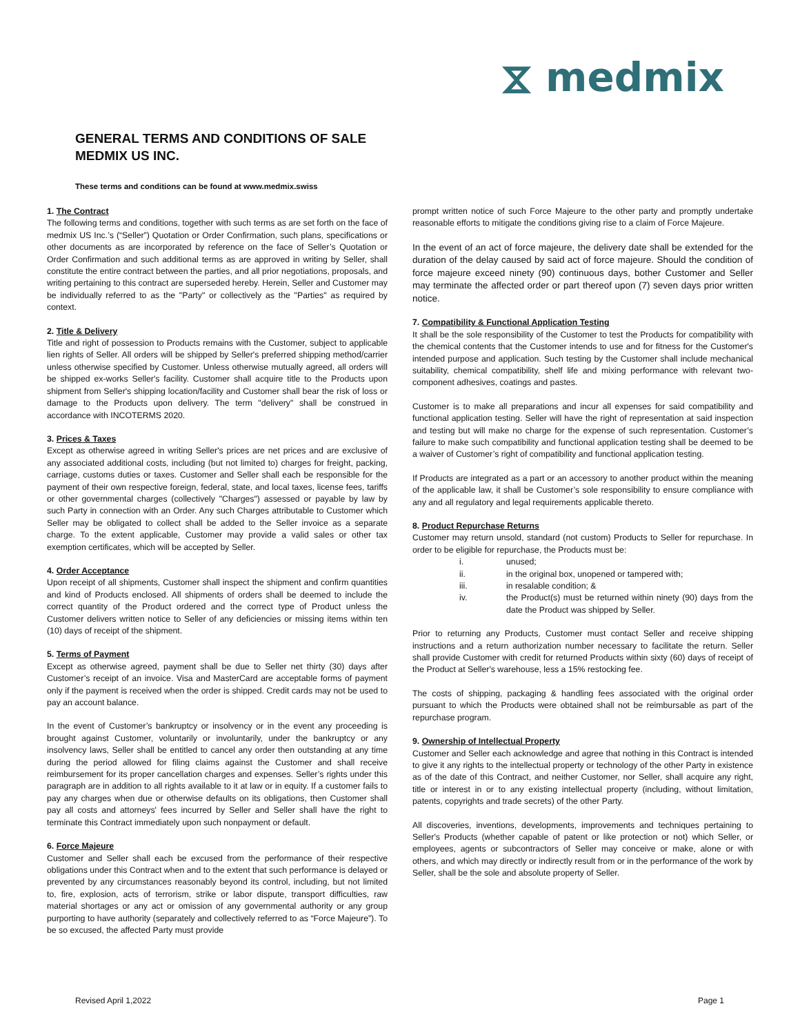⧖ medmix
GENERAL TERMS AND CONDITIONS OF SALE
MEDMIX US INC.
These terms and conditions can be found at www.medmix.swiss
1. The Contract
The following terms and conditions, together with such terms as are set forth on the face of medmix US Inc.’s (“Seller”) Quotation or Order Confirmation, such plans, specifications or other documents as are incorporated by reference on the face of Seller’s Quotation or Order Confirmation and such additional terms as are approved in writing by Seller, shall constitute the entire contract between the parties, and all prior negotiations, proposals, and writing pertaining to this contract are superseded hereby. Herein, Seller and Customer may be individually referred to as the "Party" or collectively as the "Parties" as required by context.
2. Title & Delivery
Title and right of possession to Products remains with the Customer, subject to applicable lien rights of Seller. All orders will be shipped by Seller's preferred shipping method/carrier unless otherwise specified by Customer. Unless otherwise mutually agreed, all orders will be shipped ex-works Seller's facility. Customer shall acquire title to the Products upon shipment from Seller's shipping location/facility and Customer shall bear the risk of loss or damage to the Products upon delivery. The term "delivery" shall be construed in accordance with INCOTERMS 2020.
3. Prices & Taxes
Except as otherwise agreed in writing Seller's prices are net prices and are exclusive of any associated additional costs, including (but not limited to) charges for freight, packing, carriage, customs duties or taxes. Customer and Seller shall each be responsible for the payment of their own respective foreign, federal, state, and local taxes, license fees, tariffs or other governmental charges (collectively "Charges") assessed or payable by law by such Party in connection with an Order. Any such Charges attributable to Customer which Seller may be obligated to collect shall be added to the Seller invoice as a separate charge. To the extent applicable, Customer may provide a valid sales or other tax exemption certificates, which will be accepted by Seller.
4. Order Acceptance
Upon receipt of all shipments, Customer shall inspect the shipment and confirm quantities and kind of Products enclosed. All shipments of orders shall be deemed to include the correct quantity of the Product ordered and the correct type of Product unless the Customer delivers written notice to Seller of any deficiencies or missing items within ten (10) days of receipt of the shipment.
5. Terms of Payment
Except as otherwise agreed, payment shall be due to Seller net thirty (30) days after Customer’s receipt of an invoice. Visa and MasterCard are acceptable forms of payment only if the payment is received when the order is shipped. Credit cards may not be used to pay an account balance.
In the event of Customer’s bankruptcy or insolvency or in the event any proceeding is brought against Customer, voluntarily or involuntarily, under the bankruptcy or any insolvency laws, Seller shall be entitled to cancel any order then outstanding at any time during the period allowed for filing claims against the Customer and shall receive reimbursement for its proper cancellation charges and expenses. Seller’s rights under this paragraph are in addition to all rights available to it at law or in equity. If a customer fails to pay any charges when due or otherwise defaults on its obligations, then Customer shall pay all costs and attorneys' fees incurred by Seller and Seller shall have the right to terminate this Contract immediately upon such nonpayment or default.
6. Force Majeure
Customer and Seller shall each be excused from the performance of their respective obligations under this Contract when and to the extent that such performance is delayed or prevented by any circumstances reasonably beyond its control, including, but not limited to, fire, explosion, acts of terrorism, strike or labor dispute, transport difficulties, raw material shortages or any act or omission of any governmental authority or any group purporting to have authority (separately and collectively referred to as “Force Majeure”). To be so excused, the affected Party must provide
prompt written notice of such Force Majeure to the other party and promptly undertake reasonable efforts to mitigate the conditions giving rise to a claim of Force Majeure.
In the event of an act of force majeure, the delivery date shall be extended for the duration of the delay caused by said act of force majeure. Should the condition of force majeure exceed ninety (90) continuous days, bother Customer and Seller may terminate the affected order or part thereof upon (7) seven days prior written notice.
7. Compatibility & Functional Application Testing
It shall be the sole responsibility of the Customer to test the Products for compatibility with the chemical contents that the Customer intends to use and for fitness for the Customer's intended purpose and application. Such testing by the Customer shall include mechanical suitability, chemical compatibility, shelf life and mixing performance with relevant two-component adhesives, coatings and pastes.
Customer is to make all preparations and incur all expenses for said compatibility and functional application testing. Seller will have the right of representation at said inspection and testing but will make no charge for the expense of such representation. Customer’s failure to make such compatibility and functional application testing shall be deemed to be a waiver of Customer’s right of compatibility and functional application testing.
If Products are integrated as a part or an accessory to another product within the meaning of the applicable law, it shall be Customer’s sole responsibility to ensure compliance with any and all regulatory and legal requirements applicable thereto.
8. Product Repurchase Returns
Customer may return unsold, standard (not custom) Products to Seller for repurchase. In order to be eligible for repurchase, the Products must be:
i. unused;
ii. in the original box, unopened or tampered with;
iii. in resalable condition; &
iv. the Product(s) must be returned within ninety (90) days from the date the Product was shipped by Seller.
Prior to returning any Products, Customer must contact Seller and receive shipping instructions and a return authorization number necessary to facilitate the return. Seller shall provide Customer with credit for returned Products within sixty (60) days of receipt of the Product at Seller's warehouse, less a 15% restocking fee.
The costs of shipping, packaging & handling fees associated with the original order pursuant to which the Products were obtained shall not be reimbursable as part of the repurchase program.
9. Ownership of Intellectual Property
Customer and Seller each acknowledge and agree that nothing in this Contract is intended to give it any rights to the intellectual property or technology of the other Party in existence as of the date of this Contract, and neither Customer, nor Seller, shall acquire any right, title or interest in or to any existing intellectual property (including, without limitation, patents, copyrights and trade secrets) of the other Party.
All discoveries, inventions, developments, improvements and techniques pertaining to Seller's Products (whether capable of patent or like protection or not) which Seller, or employees, agents or subcontractors of Seller may conceive or make, alone or with others, and which may directly or indirectly result from or in the performance of the work by Seller, shall be the sole and absolute property of Seller.
Revised April 1,2022 Page 1